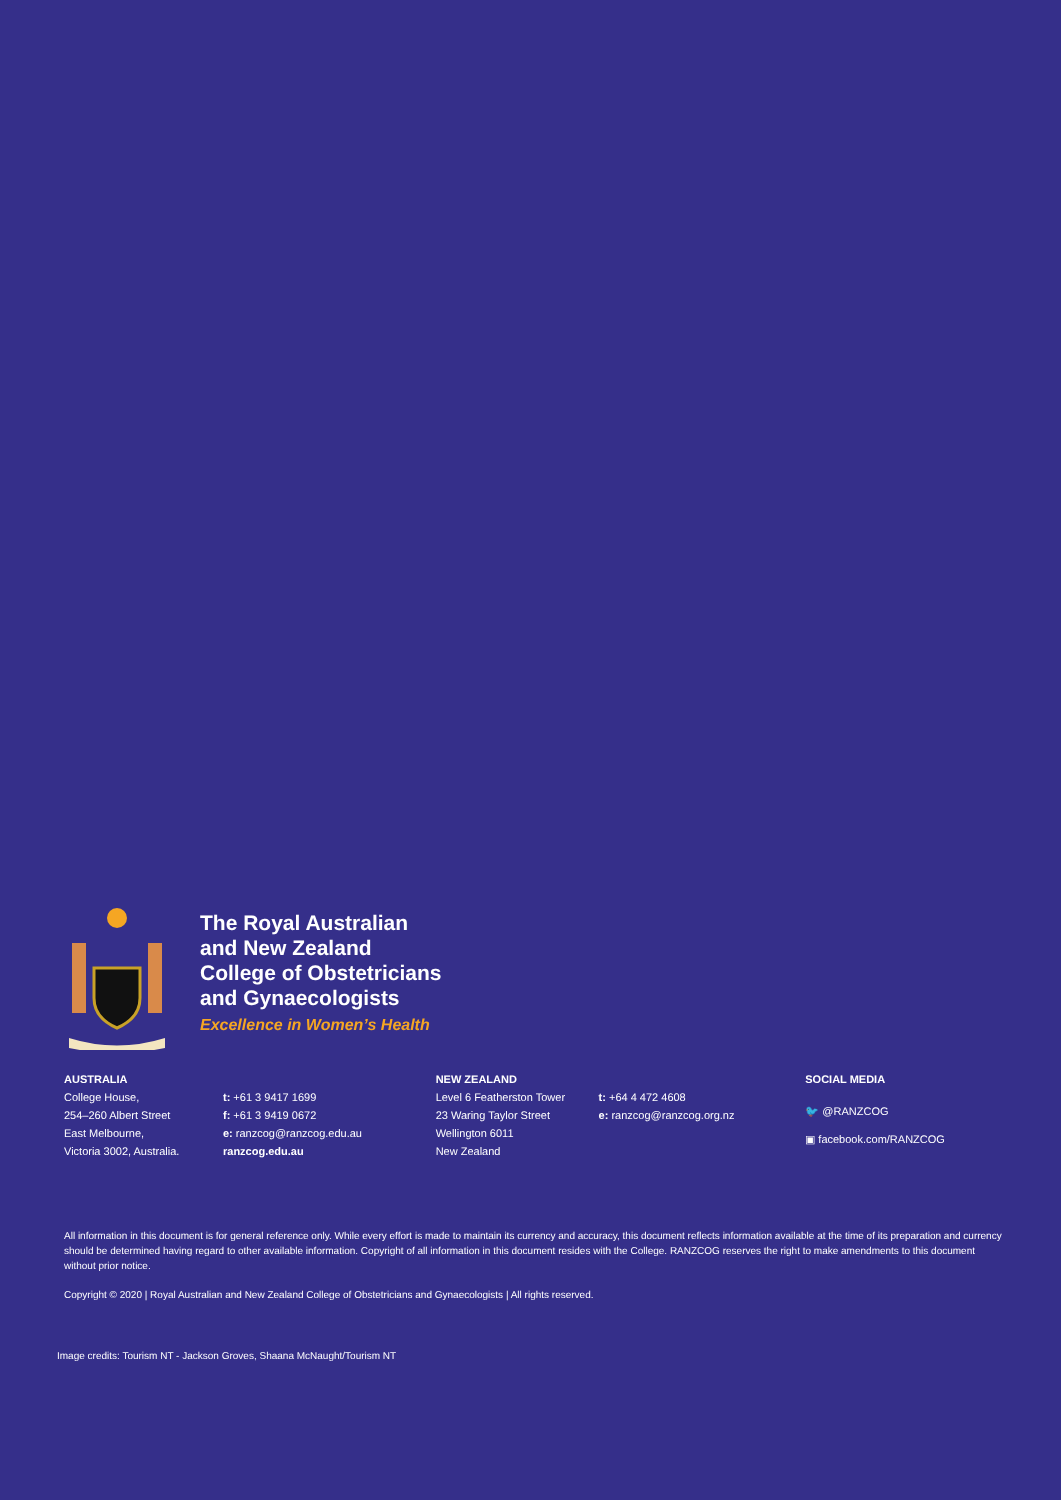The Royal Australian
and New Zealand
College of Obstetricians
and Gynaecologists
Excellence in Women’s Health
AUSTRALIA
College House,
254–260 Albert Street
East Melbourne,
Victoria 3002, Australia.
t: +61 3 9417 1699
f: +61 3 9419 0672
e: ranzcog@ranzcog.edu.au
ranzcog.edu.au
NEW ZEALAND
Level 6 Featherston Tower
23 Waring Taylor Street
Wellington 6011
New Zealand
t: +64 4 472 4608
e: ranzcog@ranzcog.org.nz
SOCIAL MEDIA
🐦 @RANZCOG
▣ facebook.com/RANZCOG
All information in this document is for general reference only. While every effort is made to maintain its currency and accuracy, this document reflects information available at the time of its preparation and currency should be determined having regard to other available information. Copyright of all information in this document resides with the College. RANZCOG reserves the right to make amendments to this document without prior notice.
Copyright © 2020 | Royal Australian and New Zealand College of Obstetricians and Gynaecologists | All rights reserved.
Image credits: Tourism NT - Jackson Groves, Shaana McNaught/Tourism NT